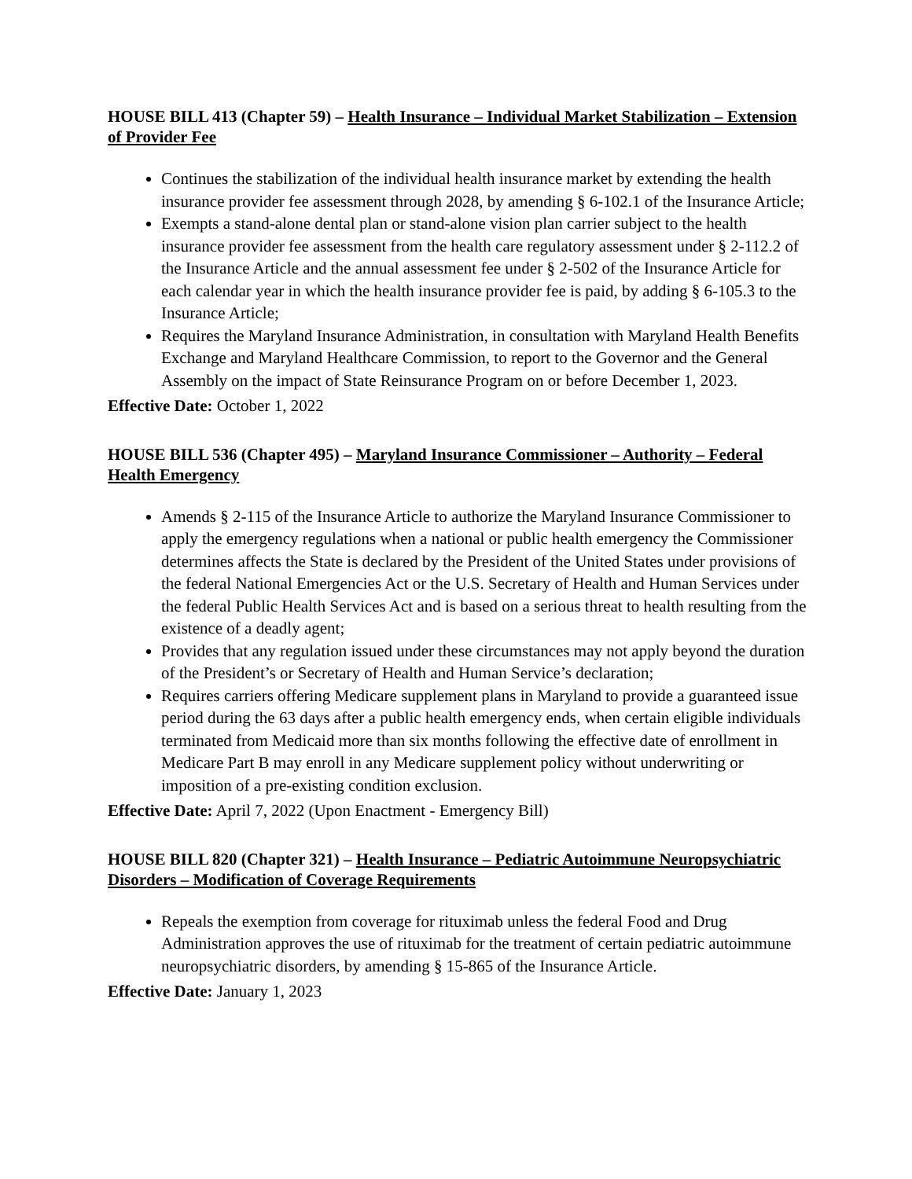HOUSE BILL 413 (Chapter 59) – Health Insurance – Individual Market Stabilization – Extension of Provider Fee
Continues the stabilization of the individual health insurance market by extending the health insurance provider fee assessment through 2028, by amending § 6-102.1 of the Insurance Article;
Exempts a stand-alone dental plan or stand-alone vision plan carrier subject to the health insurance provider fee assessment from the health care regulatory assessment under § 2-112.2 of the Insurance Article and the annual assessment fee under § 2-502 of the Insurance Article for each calendar year in which the health insurance provider fee is paid, by adding § 6-105.3 to the Insurance Article;
Requires the Maryland Insurance Administration, in consultation with Maryland Health Benefits Exchange and Maryland Healthcare Commission, to report to the Governor and the General Assembly on the impact of State Reinsurance Program on or before December 1, 2023.
Effective Date: October 1, 2022
HOUSE BILL 536 (Chapter 495) – Maryland Insurance Commissioner – Authority – Federal Health Emergency
Amends § 2-115 of the Insurance Article to authorize the Maryland Insurance Commissioner to apply the emergency regulations when a national or public health emergency the Commissioner determines affects the State is declared by the President of the United States under provisions of the federal National Emergencies Act or the U.S. Secretary of Health and Human Services under the federal Public Health Services Act and is based on a serious threat to health resulting from the existence of a deadly agent;
Provides that any regulation issued under these circumstances may not apply beyond the duration of the President’s or Secretary of Health and Human Service’s declaration;
Requires carriers offering Medicare supplement plans in Maryland to provide a guaranteed issue period during the 63 days after a public health emergency ends, when certain eligible individuals terminated from Medicaid more than six months following the effective date of enrollment in Medicare Part B may enroll in any Medicare supplement policy without underwriting or imposition of a pre-existing condition exclusion.
Effective Date: April 7, 2022 (Upon Enactment - Emergency Bill)
HOUSE BILL 820 (Chapter 321) – Health Insurance – Pediatric Autoimmune Neuropsychiatric Disorders – Modification of Coverage Requirements
Repeals the exemption from coverage for rituximab unless the federal Food and Drug Administration approves the use of rituximab for the treatment of certain pediatric autoimmune neuropsychiatric disorders, by amending § 15-865 of the Insurance Article.
Effective Date: January 1, 2023